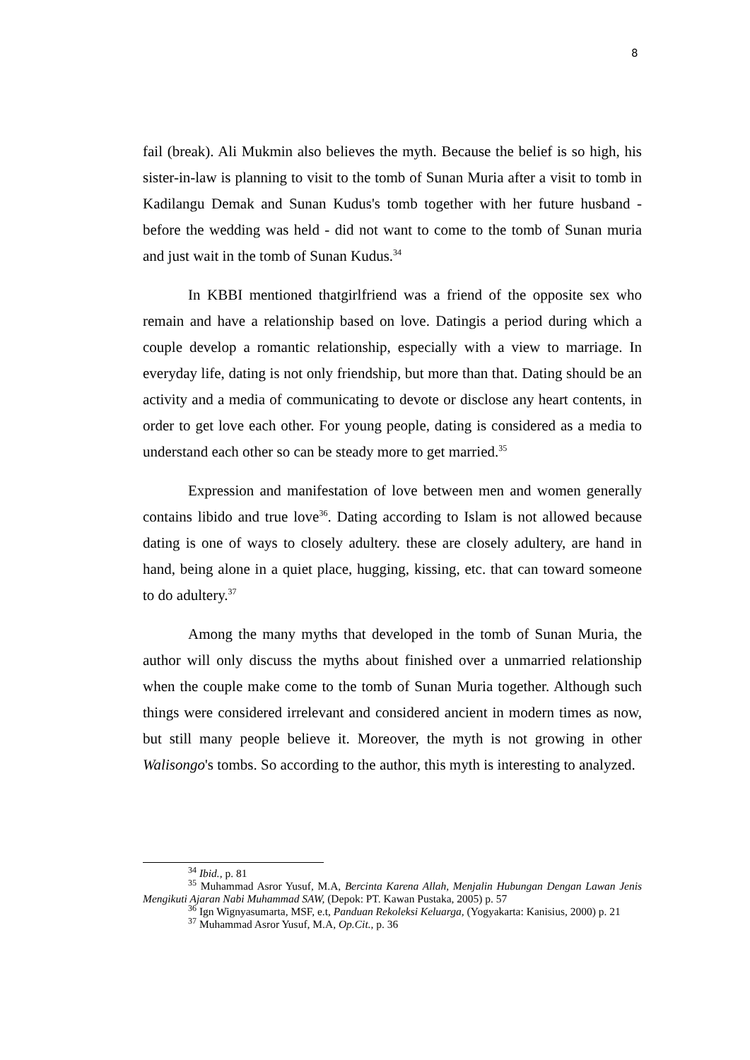8
fail (break). Ali Mukmin also believes the myth. Because the belief is so high, his sister-in-law is planning to visit to the tomb of Sunan Muria after a visit to tomb in Kadilangu Demak and Sunan Kudus's tomb together with her future husband - before the wedding was held - did not want to come to the tomb of Sunan muria and just wait in the tomb of Sunan Kudus.<sup>34</sup>
In KBBI mentioned thatgirlfriend was a friend of the opposite sex who remain and have a relationship based on love. Datingis a period during which a couple develop a romantic relationship, especially with a view to marriage. In everyday life, dating is not only friendship, but more than that. Dating should be an activity and a media of communicating to devote or disclose any heart contents, in order to get love each other. For young people, dating is considered as a media to understand each other so can be steady more to get married.<sup>35</sup>
Expression and manifestation of love between men and women generally contains libido and true love<sup>36</sup>. Dating according to Islam is not allowed because dating is one of ways to closely adultery. these are closely adultery, are hand in hand, being alone in a quiet place, hugging, kissing, etc. that can toward someone to do adultery.<sup>37</sup>
Among the many myths that developed in the tomb of Sunan Muria, the author will only discuss the myths about finished over a unmarried relationship when the couple make come to the tomb of Sunan Muria together. Although such things were considered irrelevant and considered ancient in modern times as now, but still many people believe it. Moreover, the myth is not growing in other Walisongo's tombs. So according to the author, this myth is interesting to analyzed.
<sup>34</sup> Ibid., p. 81
<sup>35</sup> Muhammad Asror Yusuf, M.A, Bercinta Karena Allah, Menjalin Hubungan Dengan Lawan Jenis Mengikuti Ajaran Nabi Muhammad SAW, (Depok: PT. Kawan Pustaka, 2005) p. 57
<sup>36</sup> Ign Wignyasumarta, MSF, e.t, Panduan Rekoleksi Keluarga, (Yogyakarta: Kanisius, 2000) p. 21
<sup>37</sup> Muhammad Asror Yusuf, M.A, Op.Cit., p. 36